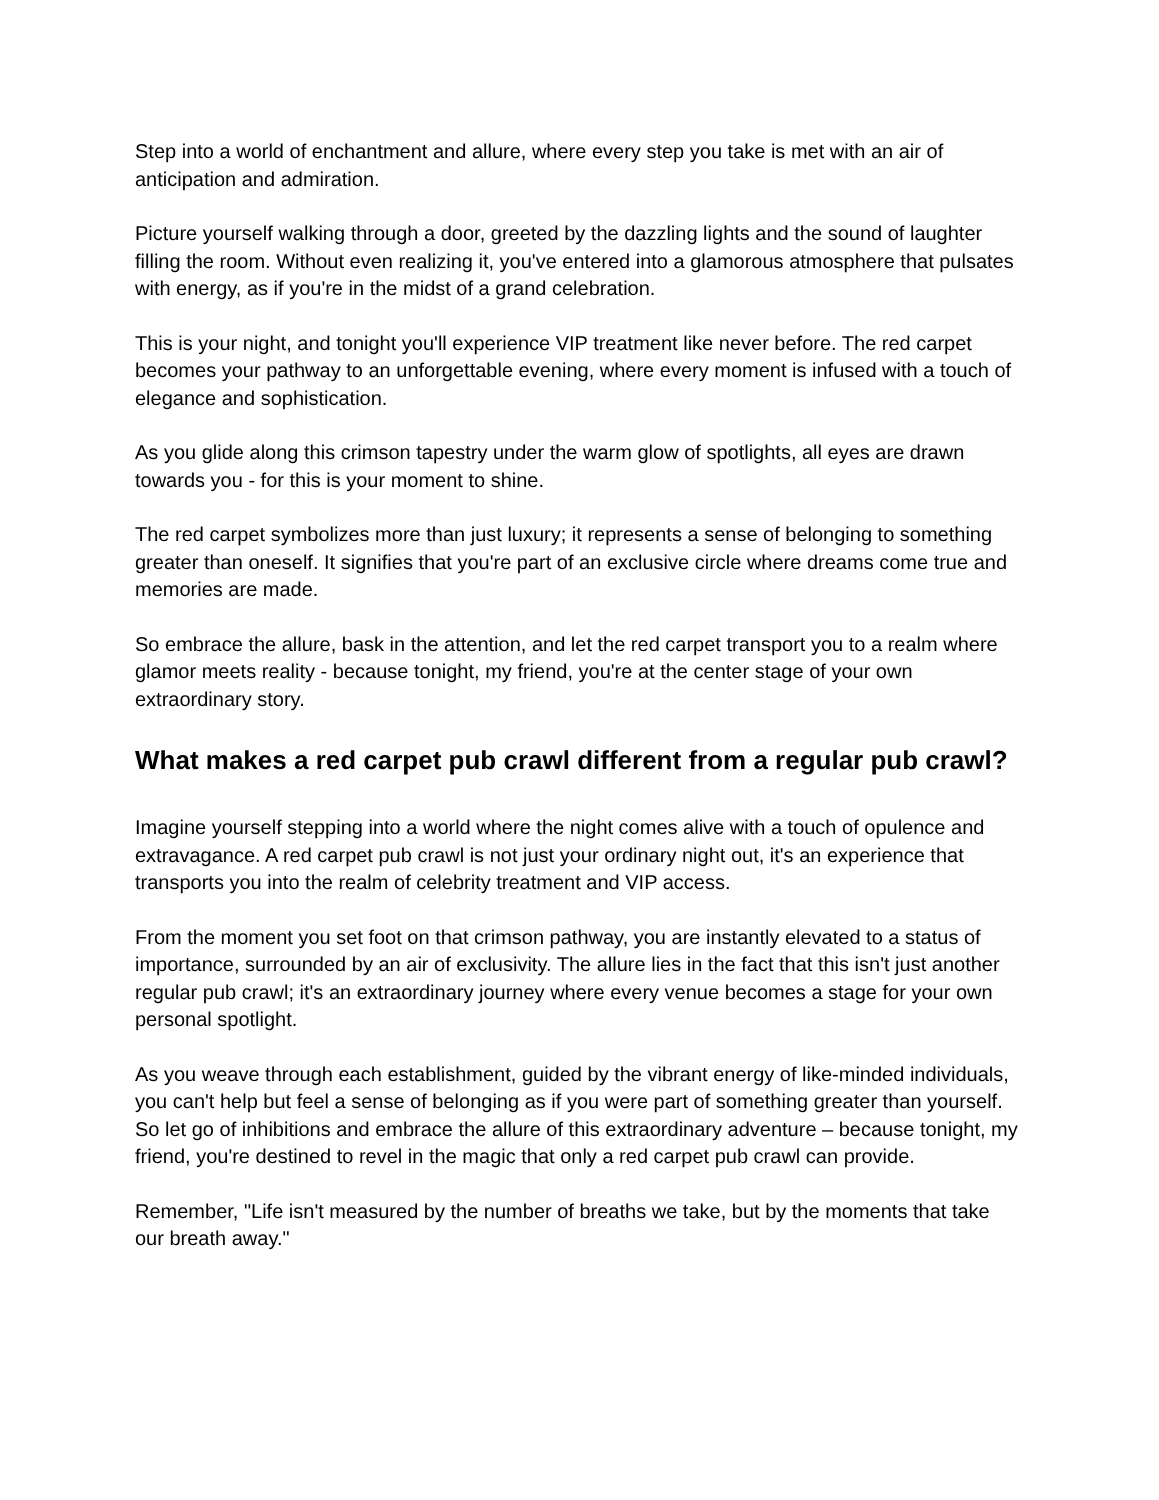Step into a world of enchantment and allure, where every step you take is met with an air of anticipation and admiration.
Picture yourself walking through a door, greeted by the dazzling lights and the sound of laughter filling the room. Without even realizing it, you've entered into a glamorous atmosphere that pulsates with energy, as if you're in the midst of a grand celebration.
This is your night, and tonight you'll experience VIP treatment like never before. The red carpet becomes your pathway to an unforgettable evening, where every moment is infused with a touch of elegance and sophistication.
As you glide along this crimson tapestry under the warm glow of spotlights, all eyes are drawn towards you - for this is your moment to shine.
The red carpet symbolizes more than just luxury; it represents a sense of belonging to something greater than oneself. It signifies that you're part of an exclusive circle where dreams come true and memories are made.
So embrace the allure, bask in the attention, and let the red carpet transport you to a realm where glamor meets reality - because tonight, my friend, you're at the center stage of your own extraordinary story.
What makes a red carpet pub crawl different from a regular pub crawl?
Imagine yourself stepping into a world where the night comes alive with a touch of opulence and extravagance. A red carpet pub crawl is not just your ordinary night out, it's an experience that transports you into the realm of celebrity treatment and VIP access.
From the moment you set foot on that crimson pathway, you are instantly elevated to a status of importance, surrounded by an air of exclusivity. The allure lies in the fact that this isn't just another regular pub crawl; it's an extraordinary journey where every venue becomes a stage for your own personal spotlight.
As you weave through each establishment, guided by the vibrant energy of like-minded individuals, you can't help but feel a sense of belonging as if you were part of something greater than yourself. So let go of inhibitions and embrace the allure of this extraordinary adventure – because tonight, my friend, you're destined to revel in the magic that only a red carpet pub crawl can provide.
Remember, "Life isn't measured by the number of breaths we take, but by the moments that take our breath away."